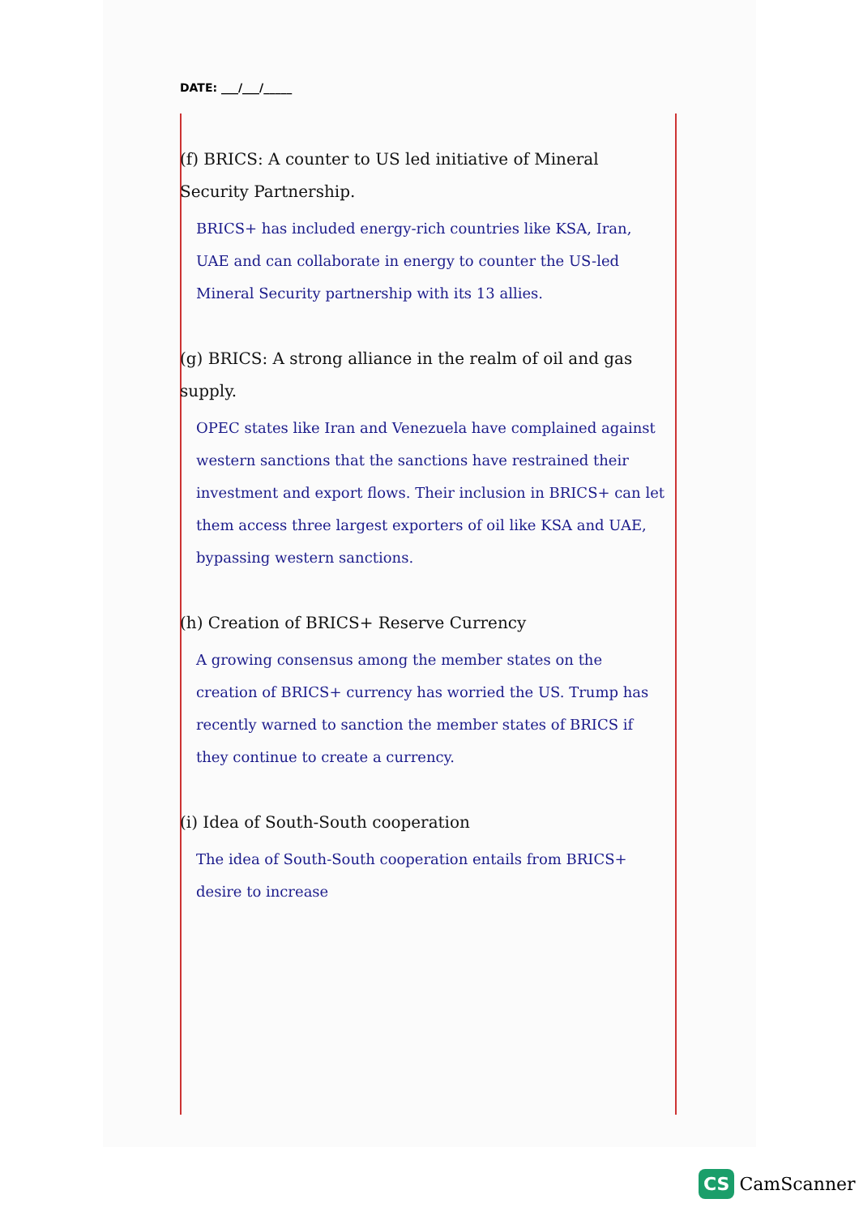DATE: ___/___/_____
(f) BRICS: A counter to US led initiative of Mineral Security Partnership.
BRICS+ has included energy-rich countries like KSA, Iran, UAE and can collaborate in energy to counter the US-led Mineral Security partnership with its 13 allies.
(g) BRICS: A strong alliance in the realm of oil and gas supply.
OPEC states like Iran and Venezuela have complained against western sanctions that the sanctions have restrained their investment and export flows. Their inclusion in BRICS+ can let them access three largest exporters of oil like KSA and UAE, bypassing western sanctions.
(h) Creation of BRICS+ Reserve Currency
A growing consensus among the member states on the creation of BRICS+ currency has worried the US. Trump has recently warned to sanction the member states of BRICS if they continue to create a currency.
(i) Idea of South-South cooperation
The idea of South-South cooperation entails from BRICS+ desire to increase
CS CamScanner